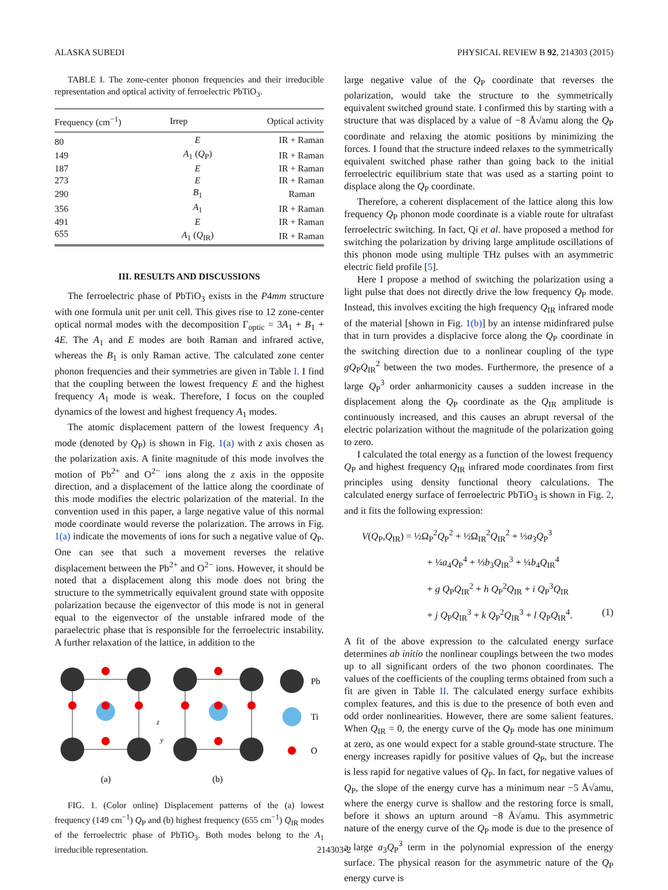ALASKA SUBEDI PHYSICAL REVIEW B 92, 214303 (2015)
TABLE I. The zone-center phonon frequencies and their irreducible representation and optical activity of ferroelectric PbTiO<sub>3</sub>.
| Frequency (cm<sup>−1</sup>) | Irrep | Optical activity |
| --- | --- | --- |
| 80 | E | IR + Raman |
| 149 | A<sub>1</sub> ( Q<sub>P</sub>) | IR + Raman |
| 187 | E | IR + Raman |
| 273 | E | IR + Raman |
| 290 | B<sub>1</sub> | Raman |
| 356 | A<sub>1</sub> | IR + Raman |
| 491 | E | IR + Raman |
| 655 | A<sub>1</sub> ( Q<sub>IR</sub>) | IR + Raman |
III. RESULTS AND DISCUSSIONS
The ferroelectric phase of PbTiO<sub>3</sub> exists in the P4mm structure with one formula unit per unit cell. This gives rise to 12 zone-center optical normal modes with the decomposition Γ<sub>optic</sub> = 3A<sub>1</sub> + B<sub>1</sub> + 4E. The A<sub>1</sub> and E modes are both Raman and infrared active, whereas the B<sub>1</sub> is only Raman active. The calculated zone center phonon frequencies and their symmetries are given in Table I. I find that the coupling between the lowest frequency E and the highest frequency A<sub>1</sub> mode is weak. Therefore, I focus on the coupled dynamics of the lowest and highest frequency A<sub>1</sub> modes.
The atomic displacement pattern of the lowest frequency A<sub>1</sub> mode (denoted by Q<sub>P</sub>) is shown in Fig. 1(a) with z axis chosen as the polarization axis. A finite magnitude of this mode involves the motion of Pb<sup>2+</sup> and O<sup>2−</sup> ions along the z axis in the opposite direction, and a displacement of the lattice along the coordinate of this mode modifies the electric polarization of the material. In the convention used in this paper, a large negative value of this normal mode coordinate would reverse the polarization. The arrows in Fig. 1(a) indicate the movements of ions for such a negative value of Q<sub>P</sub>. One can see that such a movement reverses the relative displacement between the Pb<sup>2+</sup> and O<sup>2−</sup> ions. However, it should be noted that a displacement along this mode does not bring the structure to the symmetrically equivalent ground state with opposite polarization because the eigenvector of this mode is not in general equal to the eigenvector of the unstable infrared mode of the paraelectric phase that is responsible for the ferroelectric instability. A further relaxation of the lattice, in addition to the
Pb
Ti
O
(a)
(b)
z
y
FIG. 1. (Color online) Displacement patterns of the (a) lowest frequency (149 cm<sup>−1</sup>) Q<sub>P</sub> and (b) highest frequency (655 cm<sup>−1</sup>) Q<sub>IR</sub> modes of the ferroelectric phase of PbTiO<sub>3</sub>. Both modes belong to the A<sub>1</sub> irreducible representation.
large negative value of the Q<sub>P</sub> coordinate that reverses the polarization, would take the structure to the symmetrically equivalent switched ground state. I confirmed this by starting with a structure that was displaced by a value of −8 Å√amu along the Q<sub>P</sub> coordinate and relaxing the atomic positions by minimizing the forces. I found that the structure indeed relaxes to the symmetrically equivalent switched phase rather than going back to the initial ferroelectric equilibrium state that was used as a starting point to displace along the Q<sub>P</sub> coordinate.
Therefore, a coherent displacement of the lattice along this low frequency Q<sub>P</sub> phonon mode coordinate is a viable route for ultrafast ferroelectric switching. In fact, Qi et al. have proposed a method for switching the polarization by driving large amplitude oscillations of this phonon mode using multiple THz pulses with an asymmetric electric field profile [5].
Here I propose a method of switching the polarization using a light pulse that does not directly drive the low frequency Q<sub>P</sub> mode. Instead, this involves exciting the high frequency Q<sub>IR</sub> infrared mode of the material [shown in Fig. 1(b)] by an intense midinfrared pulse that in turn provides a displacive force along the Q<sub>P</sub> coordinate in the switching direction due to a nonlinear coupling of the type gQ<sub>P</sub>Q<sub>IR</sub><sup>2</sup> between the two modes. Furthermore, the presence of a large Q<sub>P</sub><sup>3</sup> order anharmonicity causes a sudden increase in the displacement along the Q<sub>P</sub> coordinate as the Q<sub>IR</sub> amplitude is continuously increased, and this causes an abrupt reversal of the electric polarization without the magnitude of the polarization going to zero.
I calculated the total energy as a function of the lowest frequency Q<sub>P</sub> and highest frequency Q<sub>IR</sub> infrared mode coordinates from first principles using density functional theory calculations. The calculated energy surface of ferroelectric PbTiO<sub>3</sub> is shown in Fig. 2, and it fits the following expression:
V(Q<sub>P</sub>,Q<sub>IR</sub>) = ½Ω<sub>P</sub><sup>2</sup>Q<sub>P</sub><sup>2</sup> + ½Ω<sub>IR</sub><sup>2</sup>Q<sub>IR</sub><sup>2</sup> + ⅓a<sub>3</sub>Q<sub>P</sub><sup>3</sup>
+ ¼a<sub>4</sub>Q<sub>P</sub><sup>4</sup> + ⅓b<sub>3</sub>Q<sub>IR</sub><sup>3</sup> + ¼b<sub>4</sub>Q<sub>IR</sub><sup>4</sup>
+ g Q<sub>P</sub>Q<sub>IR</sub><sup>2</sup> + h Q<sub>P</sub><sup>2</sup>Q<sub>IR</sub> + i Q<sub>P</sub><sup>3</sup>Q<sub>IR</sub>
+ j Q<sub>P</sub>Q<sub>IR</sub><sup>3</sup> + k Q<sub>P</sub><sup>2</sup>Q<sub>IR</sub><sup>3</sup> + l Q<sub>P</sub>Q<sub>IR</sub><sup>4</sup>. (1)
A fit of the above expression to the calculated energy surface determines ab initio the nonlinear couplings between the two modes up to all significant orders of the two phonon coordinates. The values of the coefficients of the coupling terms obtained from such a fit are given in Table II. The calculated energy surface exhibits complex features, and this is due to the presence of both even and odd order nonlinearities. However, there are some salient features. When Q<sub>IR</sub> = 0, the energy curve of the Q<sub>P</sub> mode has one minimum at zero, as one would expect for a stable ground-state structure. The energy increases rapidly for positive values of Q<sub>P</sub>, but the increase is less rapid for negative values of Q<sub>P</sub>. In fact, for negative values of Q<sub>P</sub>, the slope of the energy curve has a minimum near −5 Å√amu, where the energy curve is shallow and the restoring force is small, before it shows an upturn around −8 Å√amu. This asymmetric nature of the energy curve of the Q<sub>P</sub> mode is due to the presence of a large a<sub>3</sub>Q<sub>P</sub><sup>3</sup> term in the polynomial expression of the energy surface. The physical reason for the asymmetric nature of the Q<sub>P</sub> energy curve is
214303-2